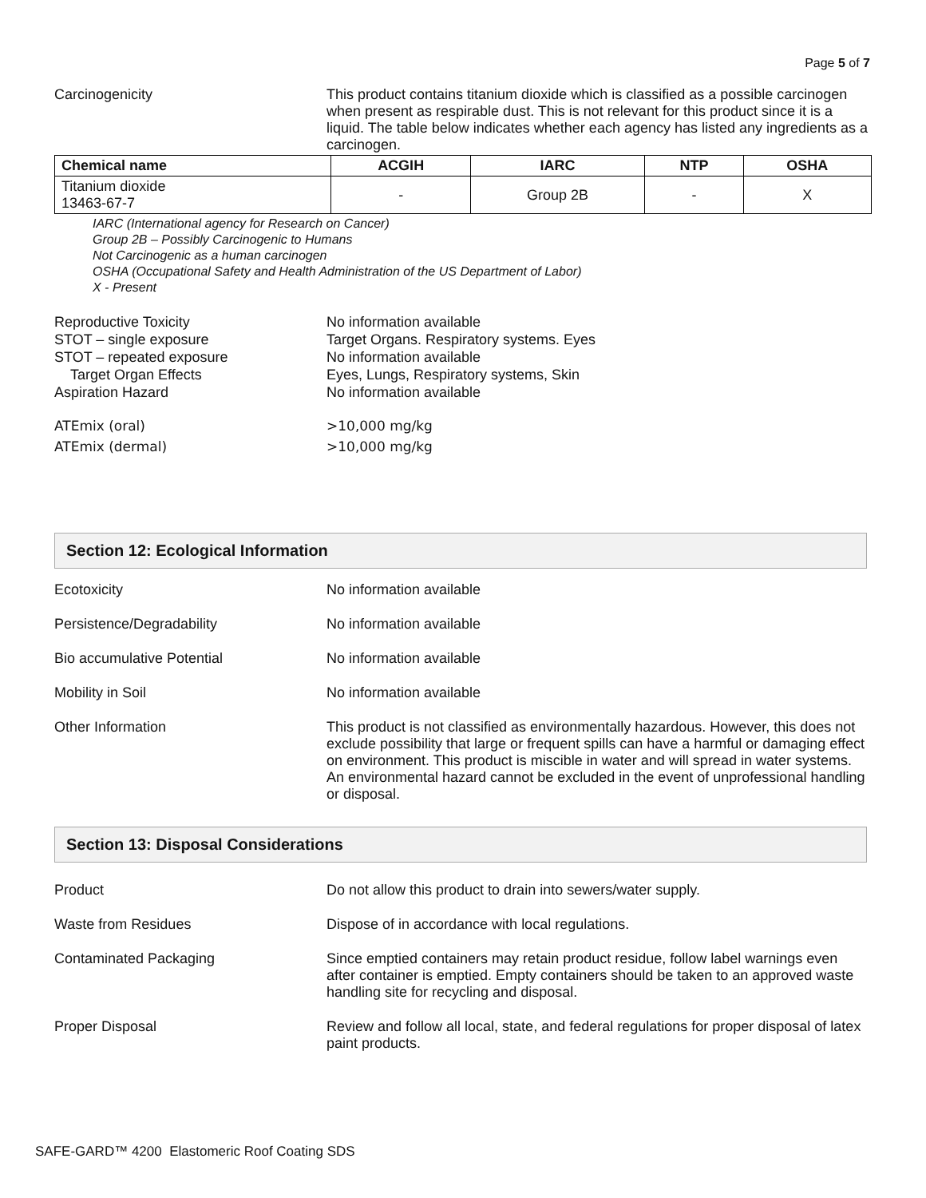Page 5 of 7
Carcinogenicity This product contains titanium dioxide which is classified as a possible carcinogen when present as respirable dust. This is not relevant for this product since it is a liquid. The table below indicates whether each agency has listed any ingredients as a carcinogen.
| Chemical name | ACGIH | IARC | NTP | OSHA |
| --- | --- | --- | --- | --- |
| Titanium dioxide 13463-67-7 | - | Group 2B | - | X |
IARC (International agency for Research on Cancer)
Group 2B – Possibly Carcinogenic to Humans
Not Carcinogenic as a human carcinogen
OSHA (Occupational Safety and Health Administration of the US Department of Labor)
X - Present
Reproductive Toxicity
STOT – single exposure
STOT – repeated exposure
Target Organ Effects
Aspiration Hazard
No information available
Target Organs. Respiratory systems. Eyes
No information available
Eyes, Lungs, Respiratory systems, Skin
No information available
ATEmix (oral)
ATEmix (dermal)
>10,000 mg/kg
>10,000 mg/kg
Section 12: Ecological Information
Ecotoxicity No information available
Persistence/Degradability No information available
Bio accumulative Potential No information available
Mobility in Soil No information available
Other Information This product is not classified as environmentally hazardous. However, this does not exclude possibility that large or frequent spills can have a harmful or damaging effect on environment. This product is miscible in water and will spread in water systems. An environmental hazard cannot be excluded in the event of unprofessional handling or disposal.
Section 13: Disposal Considerations
Product Do not allow this product to drain into sewers/water supply.
Waste from Residues Dispose of in accordance with local regulations.
Contaminated Packaging Since emptied containers may retain product residue, follow label warnings even after container is emptied. Empty containers should be taken to an approved waste handling site for recycling and disposal.
Proper Disposal Review and follow all local, state, and federal regulations for proper disposal of latex paint products.
SAFE-GARD™ 4200 Elastomeric Roof Coating SDS